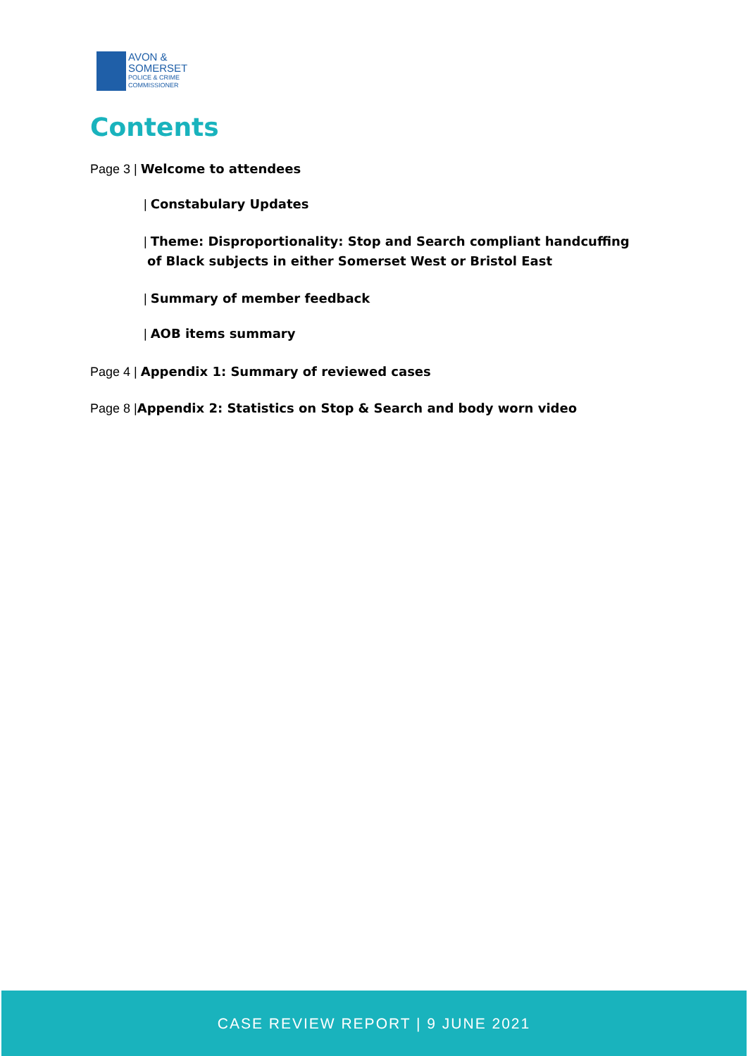AVON &
SOMERSET
POLICE & CRIME
COMMISSIONER
Contents
Page 3 | Welcome to attendees
| Constabulary Updates
| Theme: Disproportionality: Stop and Search compliant handcuffing
of Black subjects in either Somerset West or Bristol East
| Summary of member feedback
| AOB items summary
Page 4 | Appendix 1: Summary of reviewed cases
Page 8 |Appendix 2: Statistics on Stop & Search and body worn video
CASE REVIEW REPORT | 9 JUNE 2021